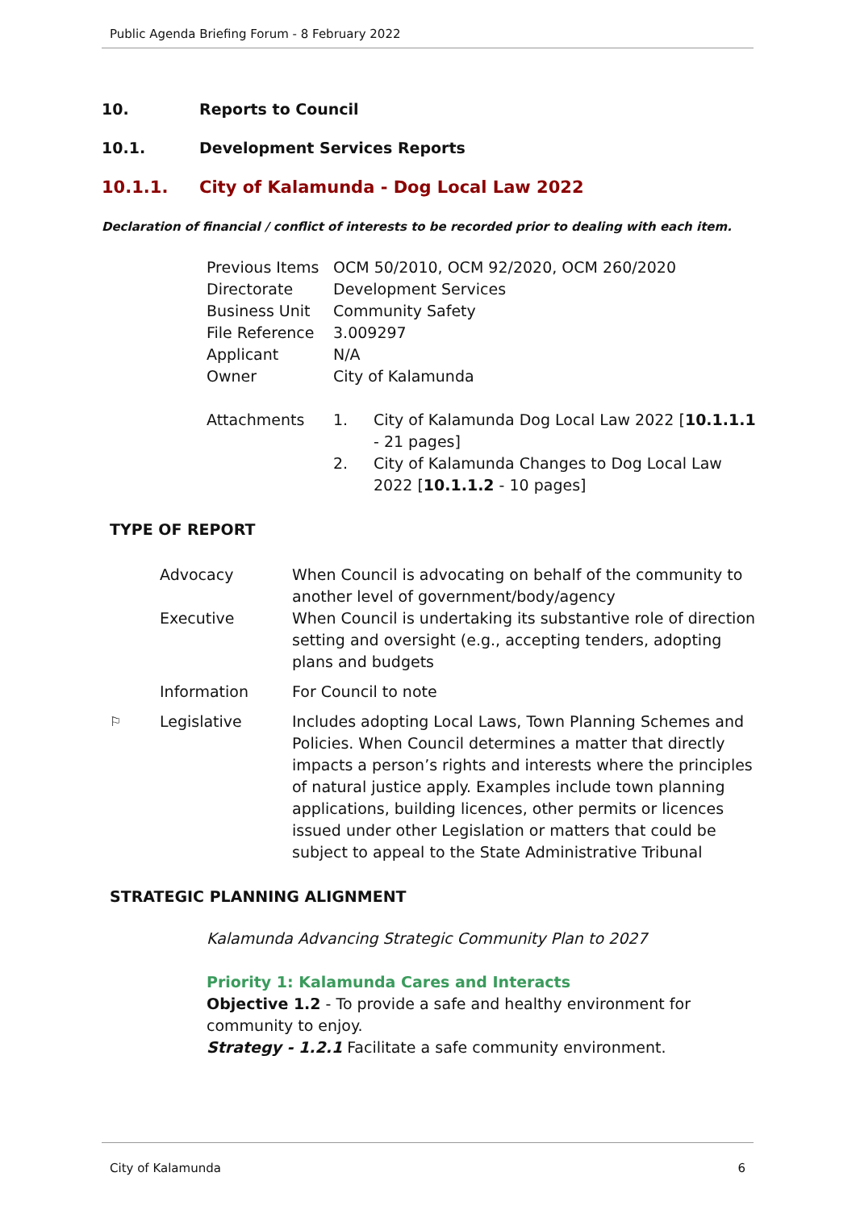Public Agenda Briefing Forum - 8 February 2022
10. Reports to Council
10.1. Development Services Reports
10.1.1. City of Kalamunda - Dog Local Law 2022
Declaration of financial / conflict of interests to be recorded prior to dealing with each item.
| Previous Items | OCM 50/2010, OCM 92/2020, OCM 260/2020 | |
| Directorate | Development Services | |
| Business Unit | Community Safety | |
| File Reference | 3.009297 | |
| Applicant | N/A | |
| Owner | City of Kalamunda | |
| Attachments | 1. | City of Kalamunda Dog Local Law 2022 [ 10.1.1.1 - 21 pages] |
| | 2. | City of Kalamunda Changes to Dog Local Law 2022 [ 10.1.1.2 - 10 pages] |
TYPE OF REPORT
| | Advocacy | When Council is advocating on behalf of the community to another level of government/body/agency |
| | Executive | When Council is undertaking its substantive role of direction setting and oversight (e.g., accepting tenders, adopting plans and budgets |
| | Information | For Council to note |
| ⚐ | Legislative | Includes adopting Local Laws, Town Planning Schemes and Policies. When Council determines a matter that directly impacts a person’s rights and interests where the principles of natural justice apply. Examples include town planning applications, building licences, other permits or licences issued under other Legislation or matters that could be subject to appeal to the State Administrative Tribunal |
STRATEGIC PLANNING ALIGNMENT
Kalamunda Advancing Strategic Community Plan to 2027
Priority 1: Kalamunda Cares and Interacts
Objective 1.2 - To provide a safe and healthy environment for community to enjoy.
Strategy - 1.2.1 Facilitate a safe community environment.
City of Kalamunda 6